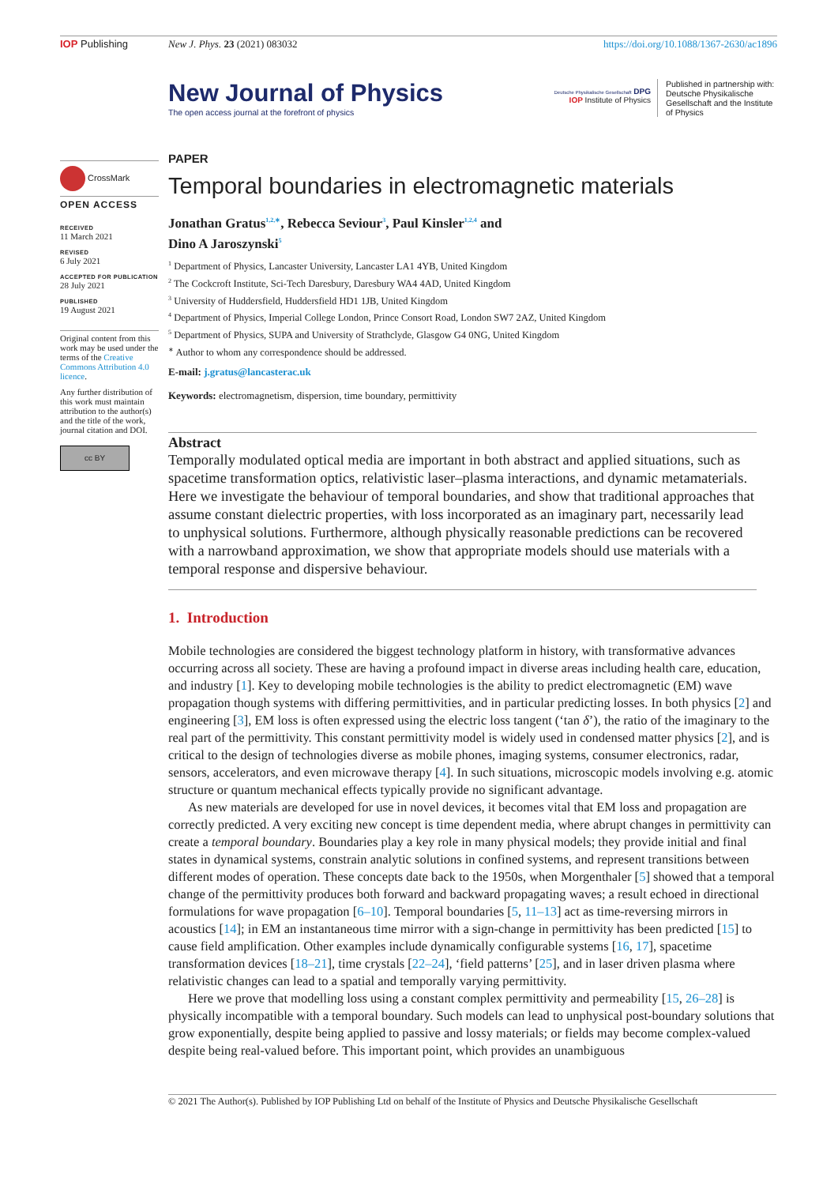IOP Publishing New J. Phys. 23 (2021) 083032 https://doi.org/10.1088/1367-2630/ac1896
CrossMark
OPEN ACCESS
RECEIVED
11 March 2021
REVISED
6 July 2021
ACCEPTED FOR PUBLICATION
28 July 2021
PUBLISHED
19 August 2021
Original content from this work may be used under the terms of the Creative Commons Attribution 4.0 licence.
Any further distribution of this work must maintain attribution to the author(s) and the title of the work, journal citation and DOI.
cc BY
New Journal of Physics
The open access journal at the forefront of physics
Deutsche Physikalische Gesellschaft DPG
IOP Institute of Physics
Published in partnership with: Deutsche Physikalische Gesellschaft and the Institute of Physics
PAPER
Temporal boundaries in electromagnetic materials
Jonathan Gratus<sup>1,2,∗</sup>, Rebecca Seviour<sup>3</sup>, Paul Kinsler<sup>1,2,4</sup> and
Dino A Jaroszynski<sup>5</sup>
<sup>1</sup> Department of Physics, Lancaster University, Lancaster LA1 4YB, United Kingdom
<sup>2</sup> The Cockcroft Institute, Sci-Tech Daresbury, Daresbury WA4 4AD, United Kingdom
<sup>3</sup> University of Huddersfield, Huddersfield HD1 1JB, United Kingdom
<sup>4</sup> Department of Physics, Imperial College London, Prince Consort Road, London SW7 2AZ, United Kingdom
<sup>5</sup> Department of Physics, SUPA and University of Strathclyde, Glasgow G4 0NG, United Kingdom
<sup>∗</sup> Author to whom any correspondence should be addressed.
E-mail: j.gratus@lancasterac.uk
Keywords: electromagnetism, dispersion, time boundary, permittivity
Abstract
Temporally modulated optical media are important in both abstract and applied situations, such as spacetime transformation optics, relativistic laser–plasma interactions, and dynamic metamaterials. Here we investigate the behaviour of temporal boundaries, and show that traditional approaches that assume constant dielectric properties, with loss incorporated as an imaginary part, necessarily lead to unphysical solutions. Furthermore, although physically reasonable predictions can be recovered with a narrowband approximation, we show that appropriate models should use materials with a temporal response and dispersive behaviour.
1. Introduction
Mobile technologies are considered the biggest technology platform in history, with transformative advances occurring across all society. These are having a profound impact in diverse areas including health care, education, and industry [1]. Key to developing mobile technologies is the ability to predict electromagnetic (EM) wave propagation though systems with differing permittivities, and in particular predicting losses. In both physics [2] and engineering [3], EM loss is often expressed using the electric loss tangent (‘tan δ’), the ratio of the imaginary to the real part of the permittivity. This constant permittivity model is widely used in condensed matter physics [2], and is critical to the design of technologies diverse as mobile phones, imaging systems, consumer electronics, radar, sensors, accelerators, and even microwave therapy [4]. In such situations, microscopic models involving e.g. atomic structure or quantum mechanical effects typically provide no significant advantage.
As new materials are developed for use in novel devices, it becomes vital that EM loss and propagation are correctly predicted. A very exciting new concept is time dependent media, where abrupt changes in permittivity can create a temporal boundary. Boundaries play a key role in many physical models; they provide initial and final states in dynamical systems, constrain analytic solutions in confined systems, and represent transitions between different modes of operation. These concepts date back to the 1950s, when Morgenthaler [5] showed that a temporal change of the permittivity produces both forward and backward propagating waves; a result echoed in directional formulations for wave propagation [6–10]. Temporal boundaries [5, 11–13] act as time-reversing mirrors in acoustics [14]; in EM an instantaneous time mirror with a sign-change in permittivity has been predicted [15] to cause field amplification. Other examples include dynamically configurable systems [16, 17], spacetime transformation devices [18–21], time crystals [22–24], ‘field patterns’ [25], and in laser driven plasma where relativistic changes can lead to a spatial and temporally varying permittivity.
Here we prove that modelling loss using a constant complex permittivity and permeability [15, 26–28] is physically incompatible with a temporal boundary. Such models can lead to unphysical post-boundary solutions that grow exponentially, despite being applied to passive and lossy materials; or fields may become complex-valued despite being real-valued before. This important point, which provides an unambiguous
© 2021 The Author(s). Published by IOP Publishing Ltd on behalf of the Institute of Physics and Deutsche Physikalische Gesellschaft